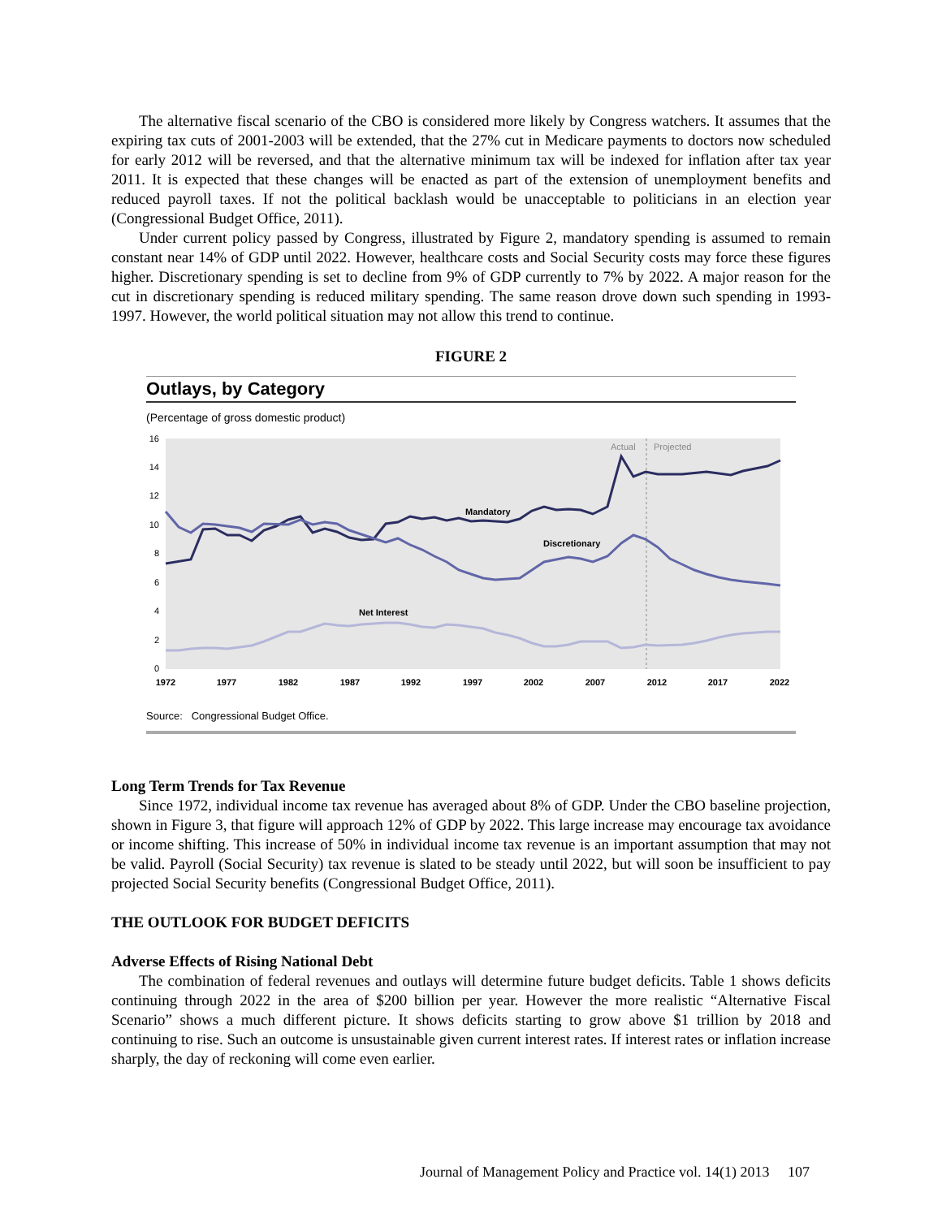The alternative fiscal scenario of the CBO is considered more likely by Congress watchers. It assumes that the expiring tax cuts of 2001-2003 will be extended, that the 27% cut in Medicare payments to doctors now scheduled for early 2012 will be reversed, and that the alternative minimum tax will be indexed for inflation after tax year 2011. It is expected that these changes will be enacted as part of the extension of unemployment benefits and reduced payroll taxes. If not the political backlash would be unacceptable to politicians in an election year (Congressional Budget Office, 2011).
Under current policy passed by Congress, illustrated by Figure 2, mandatory spending is assumed to remain constant near 14% of GDP until 2022. However, healthcare costs and Social Security costs may force these figures higher. Discretionary spending is set to decline from 9% of GDP currently to 7% by 2022. A major reason for the cut in discretionary spending is reduced military spending. The same reason drove down such spending in 1993-1997. However, the world political situation may not allow this trend to continue.
FIGURE 2
Outlays, by Category
(Percentage of gross domestic product)
16
14
12
10
8
6
4
2
0
Actual
Projected
Mandatory
Discretionary
Net Interest
1972
1977
1982
1987
1992
1997
2002
2007
2012
2017
2022
Source: Congressional Budget Office.
Long Term Trends for Tax Revenue
Since 1972, individual income tax revenue has averaged about 8% of GDP. Under the CBO baseline projection, shown in Figure 3, that figure will approach 12% of GDP by 2022. This large increase may encourage tax avoidance or income shifting. This increase of 50% in individual income tax revenue is an important assumption that may not be valid. Payroll (Social Security) tax revenue is slated to be steady until 2022, but will soon be insufficient to pay projected Social Security benefits (Congressional Budget Office, 2011).
THE OUTLOOK FOR BUDGET DEFICITS
Adverse Effects of Rising National Debt
The combination of federal revenues and outlays will determine future budget deficits. Table 1 shows deficits continuing through 2022 in the area of $200 billion per year. However the more realistic “Alternative Fiscal Scenario” shows a much different picture. It shows deficits starting to grow above $1 trillion by 2018 and continuing to rise. Such an outcome is unsustainable given current interest rates. If interest rates or inflation increase sharply, the day of reckoning will come even earlier.
Journal of Management Policy and Practice vol. 14(1) 2013 107